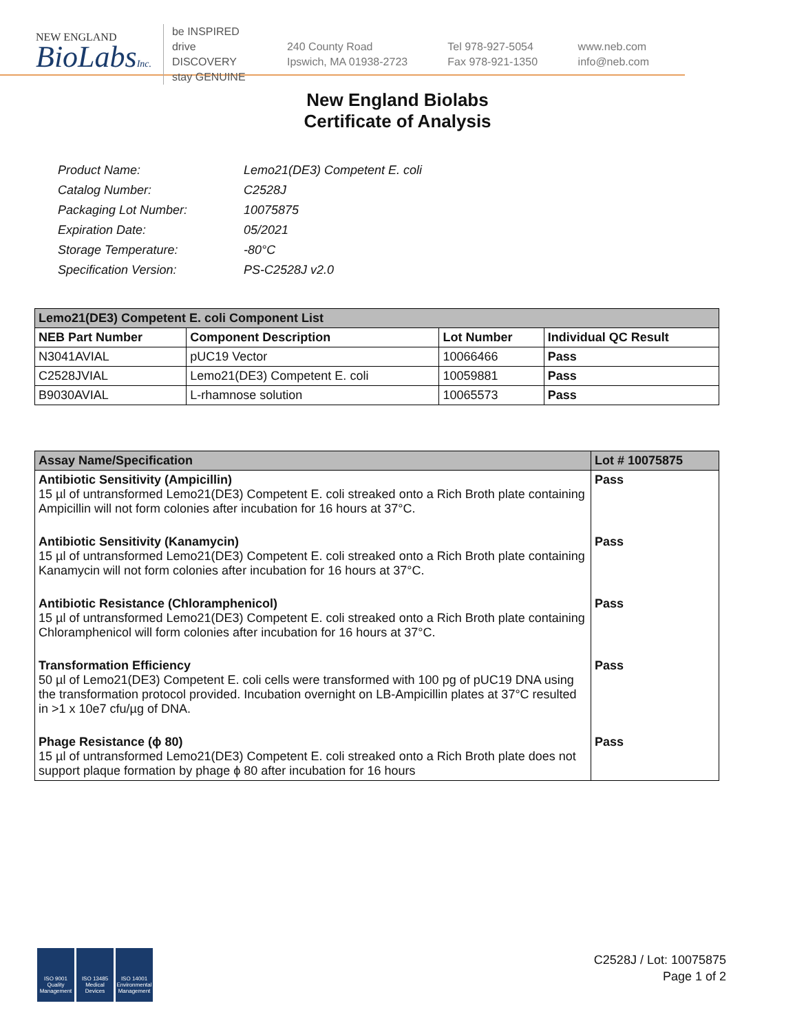NEW ENGLAND
BioLabsInc.
be INSPIRED
drive DISCOVERY
stay GENUINE
240 County Road
Ipswich, MA 01938-2723
Tel 978-927-5054
Fax 978-921-1350
www.neb.com
info@neb.com
New England Biolabs
Certificate of Analysis
| Product Name: | Lemo21(DE3) Competent E. coli |
| Catalog Number: | C2528J |
| Packaging Lot Number: | 10075875 |
| Expiration Date: | 05/2021 |
| Storage Temperature: | -80°C |
| Specification Version: | PS-C2528J v2.0 |
| Lemo21(DE3) Competent E. coli Component List | | | |
| --- | --- | --- | --- |
| NEB Part Number | Component Description | Lot Number | Individual QC Result |
| N3041AVIAL | pUC19 Vector | 10066466 | Pass |
| C2528JVIAL | Lemo21(DE3) Competent E. coli | 10059881 | Pass |
| B9030AVIAL | L-rhamnose solution | 10065573 | Pass |
| Assay Name/Specification | Lot # 10075875 |
| --- | --- |
| Antibiotic Sensitivity (Ampicillin) 15 µl of untransformed Lemo21(DE3) Competent E. coli streaked onto a Rich Broth plate containing Ampicillin will not form colonies after incubation for 16 hours at 37°C. | Pass |
| Antibiotic Sensitivity (Kanamycin) 15 µl of untransformed Lemo21(DE3) Competent E. coli streaked onto a Rich Broth plate containing Kanamycin will not form colonies after incubation for 16 hours at 37°C. | Pass |
| Antibiotic Resistance (Chloramphenicol) 15 µl of untransformed Lemo21(DE3) Competent E. coli streaked onto a Rich Broth plate containing Chloramphenicol will form colonies after incubation for 16 hours at 37°C. | Pass |
| Transformation Efficiency 50 µl of Lemo21(DE3) Competent E. coli cells were transformed with 100 pg of pUC19 DNA using the transformation protocol provided. Incubation overnight on LB-Ampicillin plates at 37°C resulted in >1 x 10e7 cfu/µg of DNA. | Pass |
| Phage Resistance (ϕ 80) 15 µl of untransformed Lemo21(DE3) Competent E. coli streaked onto a Rich Broth plate does not support plaque formation by phage ϕ 80 after incubation for 16 hours | Pass |
ISO 9001 Quality Management
ISO 13485 Medical Devices
ISO 14001 Environmental Management
C2528J / Lot: 10075875
Page 1 of 2